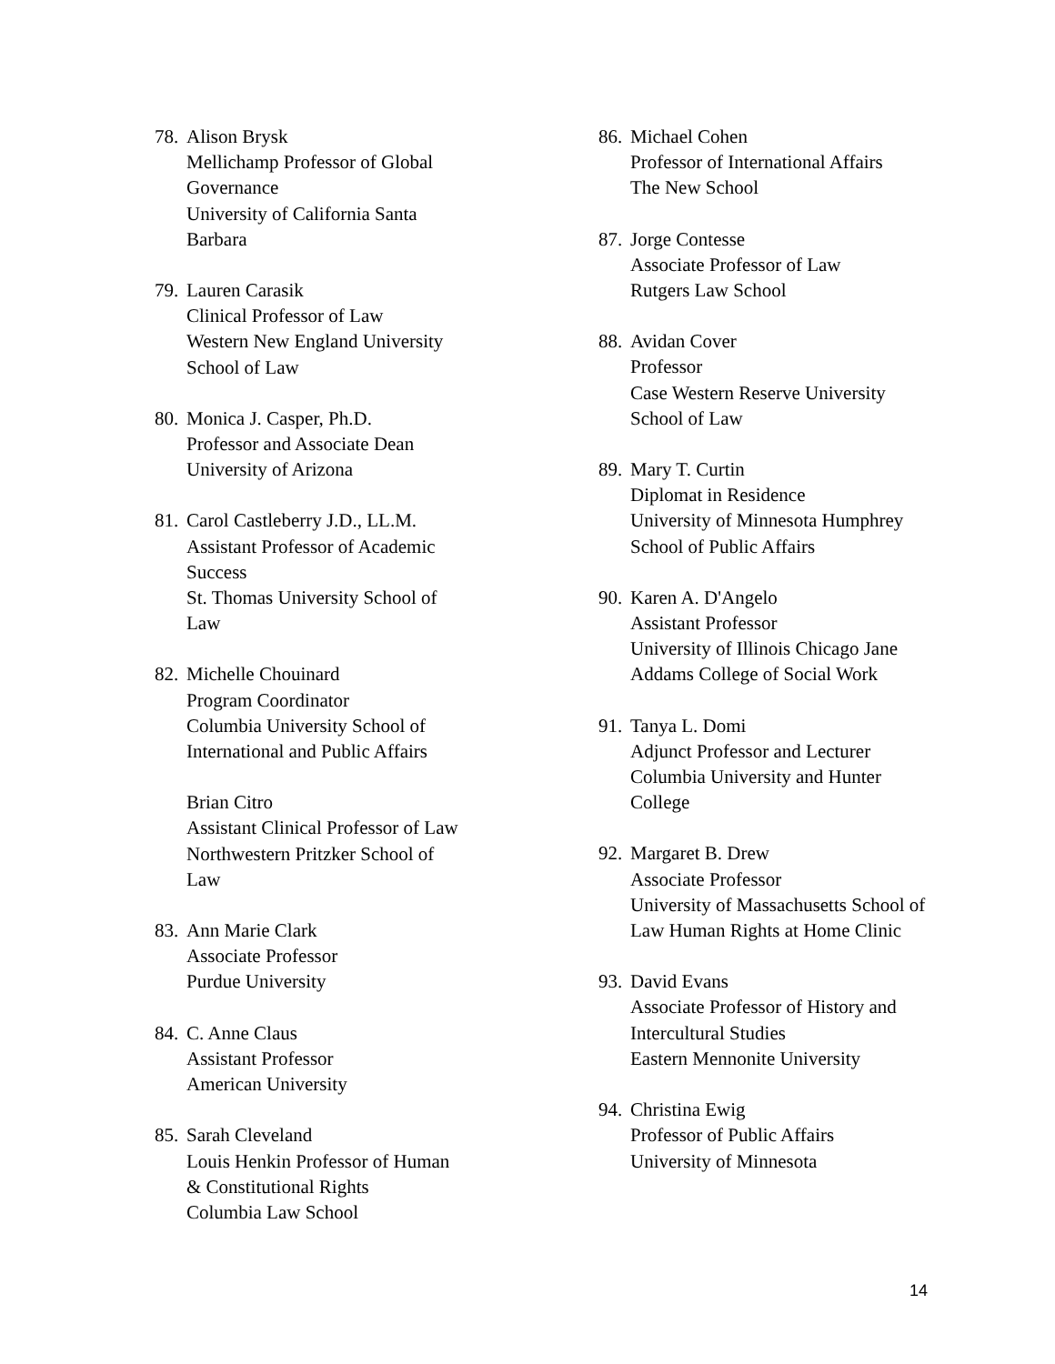78.
Alison Brysk
Mellichamp Professor of Global Governance
University of California Santa Barbara
79.
Lauren Carasik
Clinical Professor of Law
Western New England University School of Law
80.
Monica J. Casper, Ph.D.
Professor and Associate Dean
University of Arizona
81.
Carol Castleberry J.D., LL.M.
Assistant Professor of Academic Success
St. Thomas University School of Law
82.
Michelle Chouinard
Program Coordinator
Columbia University School of International and Public Affairs
Brian Citro
Assistant Clinical Professor of Law
Northwestern Pritzker School of Law
83.
Ann Marie Clark
Associate Professor
Purdue University
84.
C. Anne Claus
Assistant Professor
American University
85.
Sarah Cleveland
Louis Henkin Professor of Human & Constitutional Rights
Columbia Law School
86.
Michael Cohen
Professor of International Affairs
The New School
87.
Jorge Contesse
Associate Professor of Law
Rutgers Law School
88.
Avidan Cover
Professor
Case Western Reserve University School of Law
89.
Mary T. Curtin
Diplomat in Residence
University of Minnesota Humphrey School of Public Affairs
90.
Karen A. D'Angelo
Assistant Professor
University of Illinois Chicago Jane Addams College of Social Work
91.
Tanya L. Domi
Adjunct Professor and Lecturer
Columbia University and Hunter College
92.
Margaret B. Drew
Associate Professor
University of Massachusetts School of Law Human Rights at Home Clinic
93.
David Evans
Associate Professor of History and Intercultural Studies
Eastern Mennonite University
94.
Christina Ewig
Professor of Public Affairs
University of Minnesota
14